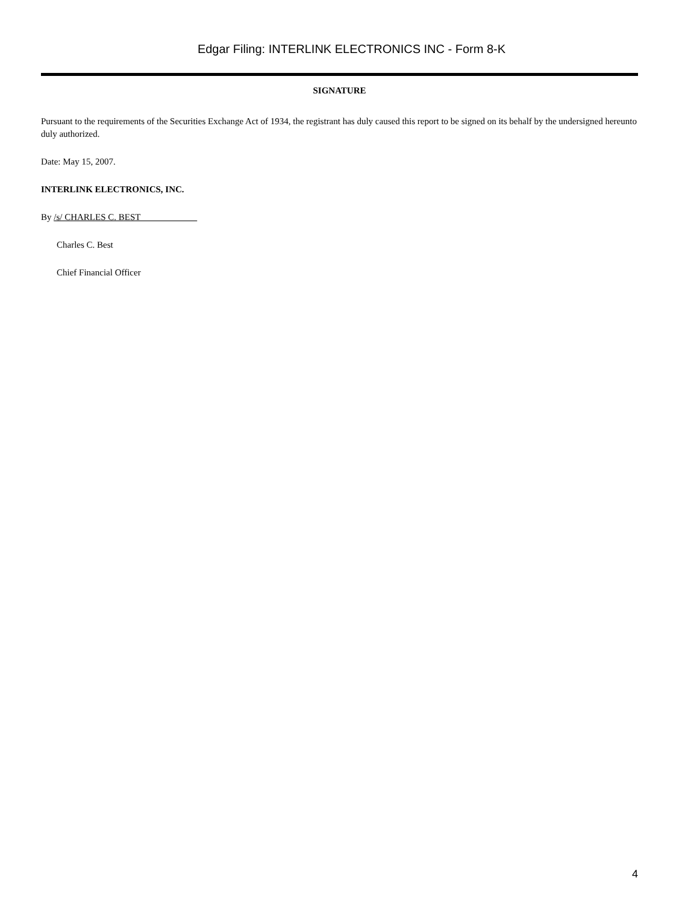Edgar Filing: INTERLINK ELECTRONICS INC - Form 8-K
SIGNATURE
Pursuant to the requirements of the Securities Exchange Act of 1934, the registrant has duly caused this report to be signed on its behalf by the undersigned hereunto duly authorized.
Date: May 15, 2007.
INTERLINK ELECTRONICS, INC.
By /s/ CHARLES C. BEST
Charles C. Best
Chief Financial Officer
4